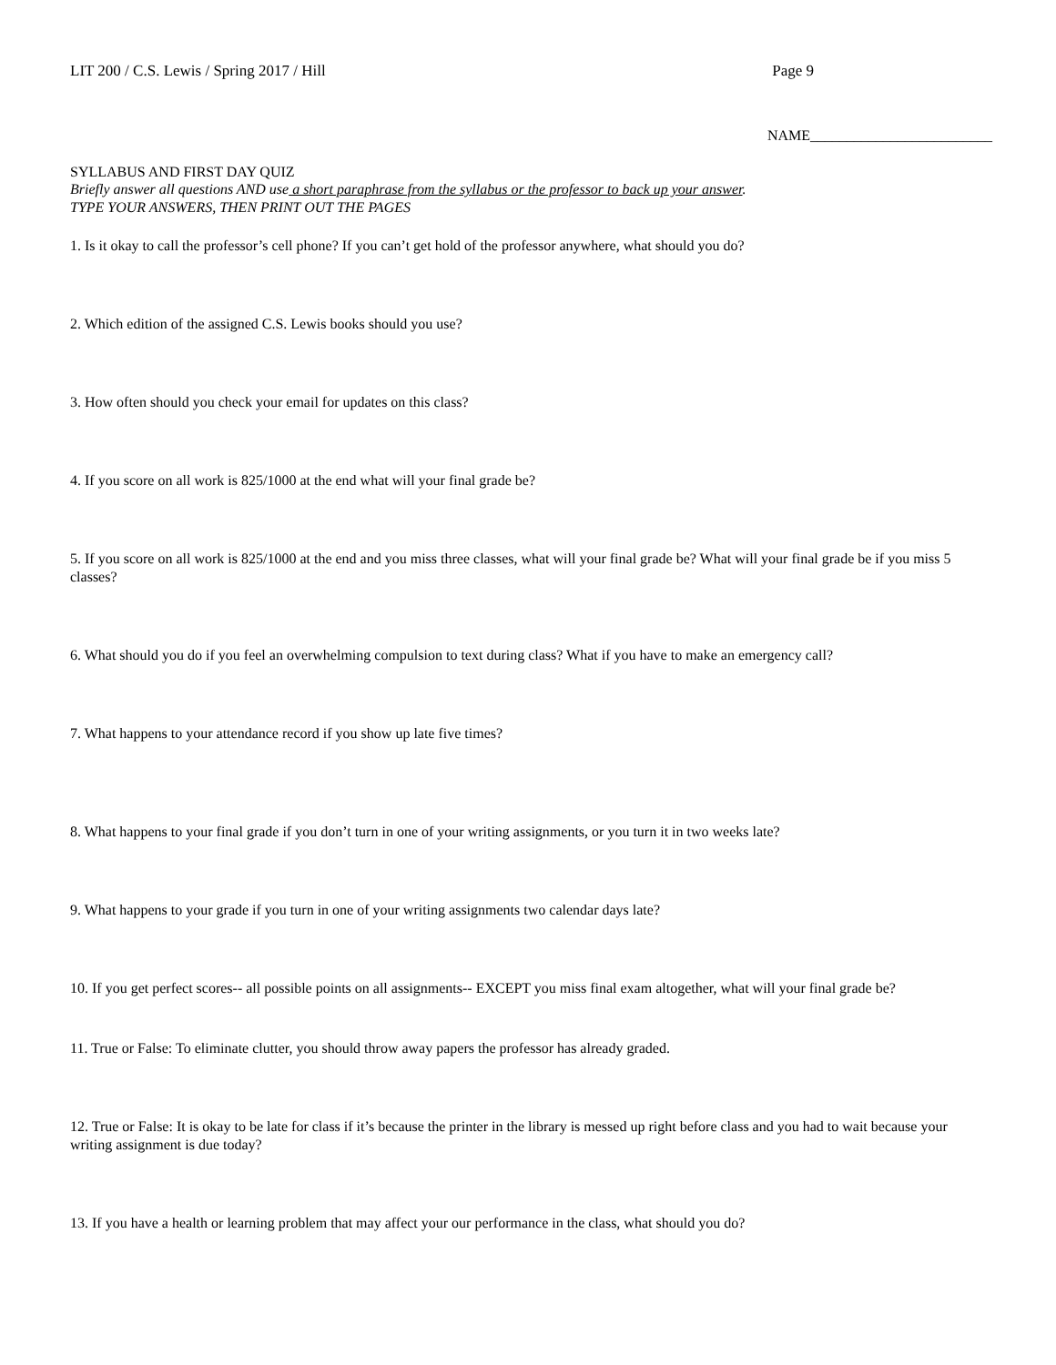LIT 200 / C.S. Lewis / Spring 2017 / Hill Page 9
NAME_________________________
SYLLABUS AND FIRST DAY QUIZ
Briefly answer all questions AND use a short paraphrase from the syllabus or the professor to back up your answer.
TYPE YOUR ANSWERS, THEN PRINT OUT THE PAGES
1. Is it okay to call the professor’s cell phone? If you can’t get hold of the professor anywhere, what should you do?
2. Which edition of the assigned C.S. Lewis books should you use?
3. How often should you check your email for updates on this class?
4. If you score on all work is 825/1000 at the end what will your final grade be?
5. If you score on all work is 825/1000 at the end and you miss three classes, what will your final grade be? What will your final grade be if you miss 5 classes?
6. What should you do if you feel an overwhelming compulsion to text during class? What if you have to make an emergency call?
7. What happens to your attendance record if you show up late five times?
8. What happens to your final grade if you don’t turn in one of your writing assignments, or you turn it in two weeks late?
9. What happens to your grade if you turn in one of your writing assignments two calendar days late?
10. If you get perfect scores-- all possible points on all assignments-- EXCEPT you miss final exam altogether, what will your final grade be?
11. True or False: To eliminate clutter, you should throw away papers the professor has already graded.
12. True or False: It is okay to be late for class if it’s because the printer in the library is messed up right before class and you had to wait because your writing assignment is due today?
13. If you have a health or learning problem that may affect your our performance in the class, what should you do?